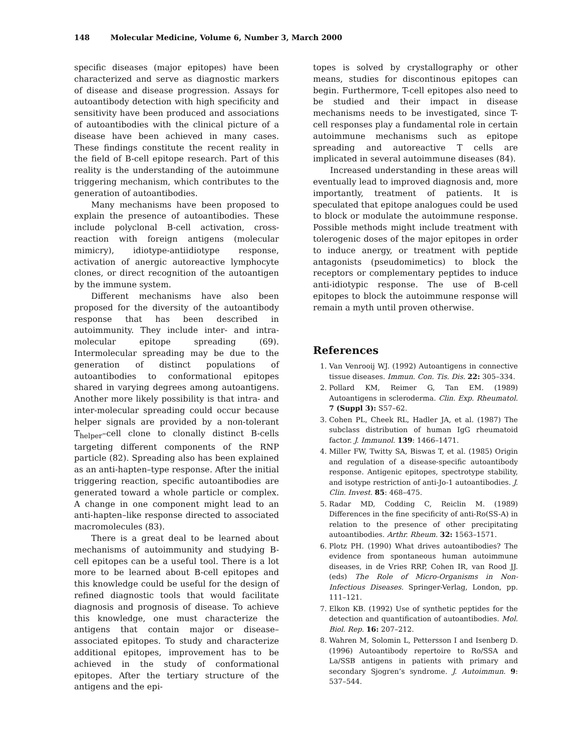148 Molecular Medicine, Volume 6, Number 3, March 2000
specific diseases (major epitopes) have been characterized and serve as diagnostic markers of disease and disease progression. Assays for autoantibody detection with high specificity and sensitivity have been produced and associations of autoantibodies with the clinical picture of a disease have been achieved in many cases. These findings constitute the recent reality in the field of B-cell epitope research. Part of this reality is the understanding of the autoimmune triggering mechanism, which contributes to the generation of autoantibodies.
Many mechanisms have been proposed to explain the presence of autoantibodies. These include polyclonal B-cell activation, cross-reaction with foreign antigens (molecular mimicry), idiotype-antiidiotype response, activation of anergic autoreactive lymphocyte clones, or direct recognition of the autoantigen by the immune system.
Different mechanisms have also been proposed for the diversity of the autoantibody response that has been described in autoimmunity. They include inter- and intra-molecular epitope spreading (69). Intermolecular spreading may be due to the generation of distinct populations of autoantibodies to conformational epitopes shared in varying degrees among autoantigens. Another more likely possibility is that intra- and inter-molecular spreading could occur because helper signals are provided by a non-tolerant T<sub>helper</sub>–cell clone to clonally distinct B-cells targeting different components of the RNP particle (82). Spreading also has been explained as an anti-hapten–type response. After the initial triggering reaction, specific autoantibodies are generated toward a whole particle or complex. A change in one component might lead to an anti-hapten–like response directed to associated macromolecules (83).
There is a great deal to be learned about mechanisms of autoimmunity and studying B-cell epitopes can be a useful tool. There is a lot more to be learned about B-cell epitopes and this knowledge could be useful for the design of refined diagnostic tools that would facilitate diagnosis and prognosis of disease. To achieve this knowledge, one must characterize the antigens that contain major or disease–associated epitopes. To study and characterize additional epitopes, improvement has to be achieved in the study of conformational epitopes. After the tertiary structure of the antigens and the epi-
topes is solved by crystallography or other means, studies for discontinous epitopes can begin. Furthermore, T-cell epitopes also need to be studied and their impact in disease mechanisms needs to be investigated, since T-cell responses play a fundamental role in certain autoimmune mechanisms such as epitope spreading and autoreactive T cells are implicated in several autoimmune diseases (84).
Increased understanding in these areas will eventually lead to improved diagnosis and, more importantly, treatment of patients. It is speculated that epitope analogues could be used to block or modulate the autoimmune response. Possible methods might include treatment with tolerogenic doses of the major epitopes in order to induce anergy, or treatment with peptide antagonists (pseudomimetics) to block the receptors or complementary peptides to induce anti-idiotypic response. The use of B-cell epitopes to block the autoimmune response will remain a myth until proven otherwise.
References
1. Van Venrooij WJ. (1992) Autoantigens in connective tissue diseases. Immun. Con. Tis. Dis. 22: 305–334.
2. Pollard KM, Reimer G, Tan EM. (1989) Autoantigens in scleroderma. Clin. Exp. Rheumatol. 7 (Suppl 3): S57–62.
3. Cohen PL, Cheek RL, Hadler JA, et al. (1987) The subclass distribution of human IgG rheumatoid factor. J. Immunol. 139: 1466–1471.
4. Miller FW, Twitty SA, Biswas T, et al. (1985) Origin and regulation of a disease-specific autoantibody response. Antigenic epitopes, spectrotype stability, and isotype restriction of anti-Jo-1 autoantibodies. J. Clin. Invest. 85: 468–475.
5. Radar MD, Codding C, Reiclin M. (1989) Differences in the fine specificity of anti-Ro(SS-A) in relation to the presence of other precipitating autoantibodies. Arthr. Rheum. 32: 1563–1571.
6. Plotz PH. (1990) What drives autoantibodies? The evidence from spontaneous human autoimmune diseases, in de Vries RRP, Cohen IR, van Rood JJ. (eds) The Role of Micro-Organisms in Non-Infectious Diseases. Springer-Verlag, London, pp. 111–121.
7. Elkon KB. (1992) Use of synthetic peptides for the detection and quantification of autoantibodies. Mol. Biol. Rep. 16: 207–212.
8. Wahren M, Solomin L, Pettersson I and Isenberg D. (1996) Autoantibody repertoire to Ro/SSA and La/SSB antigens in patients with primary and secondary Sjogren’s syndrome. J. Autoimmun. 9: 537–544.